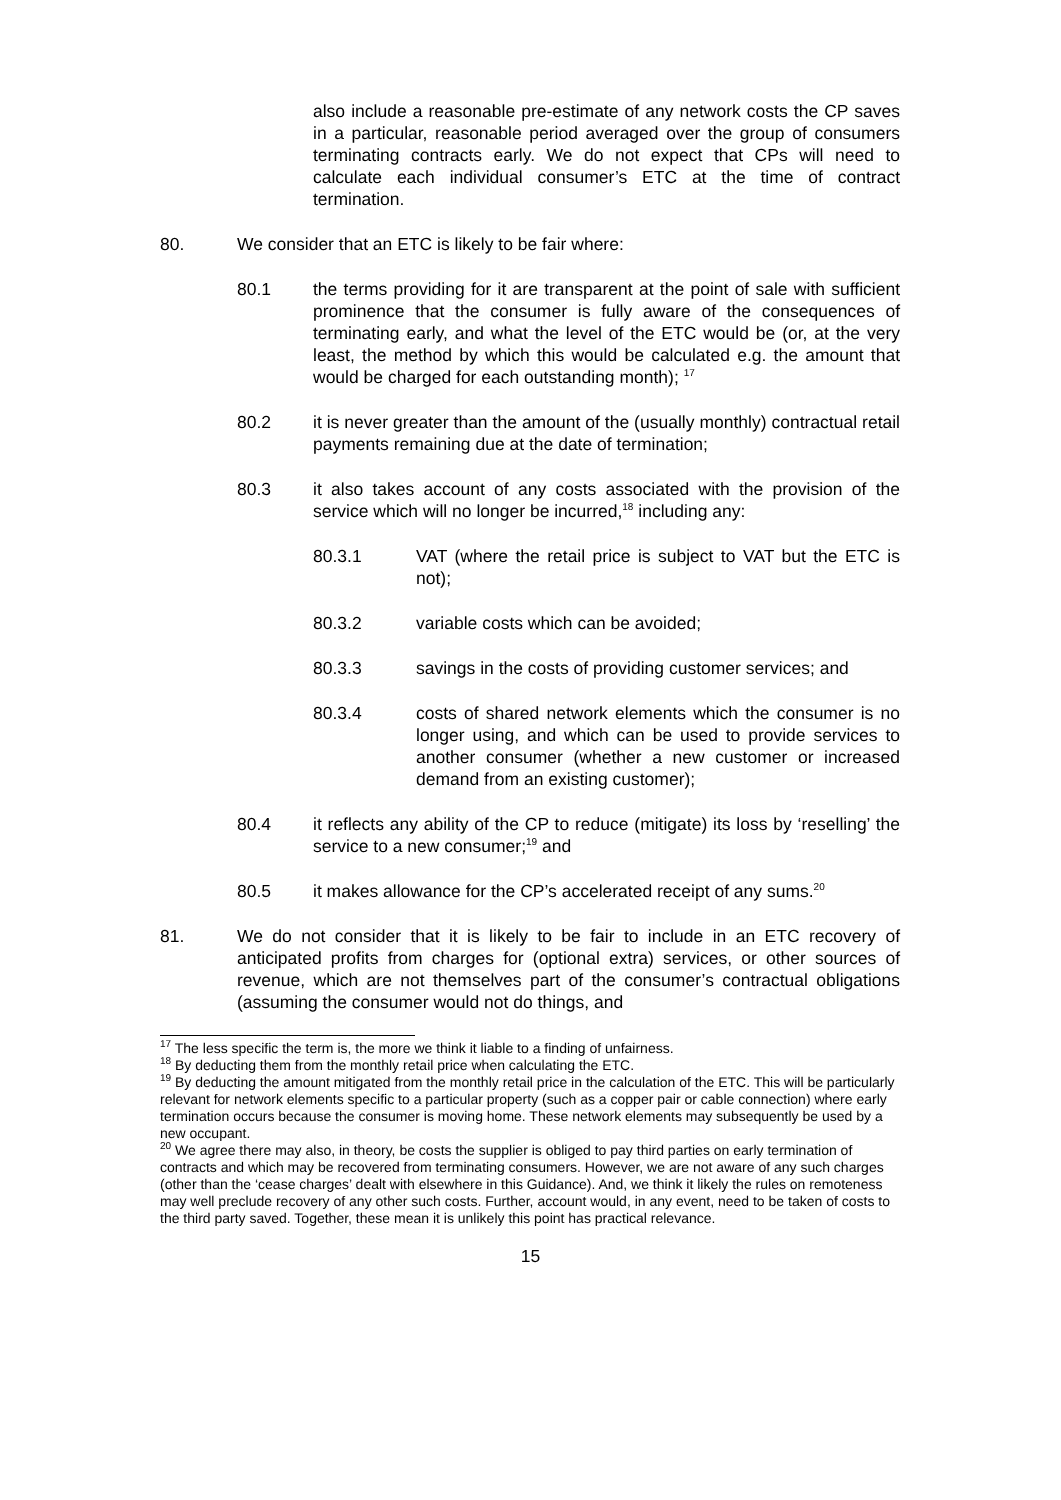also include a reasonable pre-estimate of any network costs the CP saves in a particular, reasonable period averaged over the group of consumers terminating contracts early. We do not expect that CPs will need to calculate each individual consumer’s ETC at the time of contract termination.
80. We consider that an ETC is likely to be fair where:
80.1 the terms providing for it are transparent at the point of sale with sufficient prominence that the consumer is fully aware of the consequences of terminating early, and what the level of the ETC would be (or, at the very least, the method by which this would be calculated e.g. the amount that would be charged for each outstanding month); <sup>17</sup>
80.2 it is never greater than the amount of the (usually monthly) contractual retail payments remaining due at the date of termination;
80.3 it also takes account of any costs associated with the provision of the service which will no longer be incurred,<sup>18</sup> including any:
80.3.1 VAT (where the retail price is subject to VAT but the ETC is not);
80.3.2 variable costs which can be avoided;
80.3.3 savings in the costs of providing customer services; and
80.3.4 costs of shared network elements which the consumer is no longer using, and which can be used to provide services to another consumer (whether a new customer or increased demand from an existing customer);
80.4 it reflects any ability of the CP to reduce (mitigate) its loss by ‘reselling’ the service to a new consumer;<sup>19</sup> and
80.5 it makes allowance for the CP’s accelerated receipt of any sums.<sup>20</sup>
81. We do not consider that it is likely to be fair to include in an ETC recovery of anticipated profits from charges for (optional extra) services, or other sources of revenue, which are not themselves part of the consumer’s contractual obligations (assuming the consumer would not do things, and
<sup>17</sup> The less specific the term is, the more we think it liable to a finding of unfairness.
<sup>18</sup> By deducting them from the monthly retail price when calculating the ETC.
<sup>19</sup> By deducting the amount mitigated from the monthly retail price in the calculation of the ETC. This will be particularly relevant for network elements specific to a particular property (such as a copper pair or cable connection) where early termination occurs because the consumer is moving home. These network elements may subsequently be used by a new occupant.
<sup>20</sup> We agree there may also, in theory, be costs the supplier is obliged to pay third parties on early termination of contracts and which may be recovered from terminating consumers. However, we are not aware of any such charges (other than the ‘cease charges’ dealt with elsewhere in this Guidance). And, we think it likely the rules on remoteness may well preclude recovery of any other such costs. Further, account would, in any event, need to be taken of costs to the third party saved. Together, these mean it is unlikely this point has practical relevance.
15